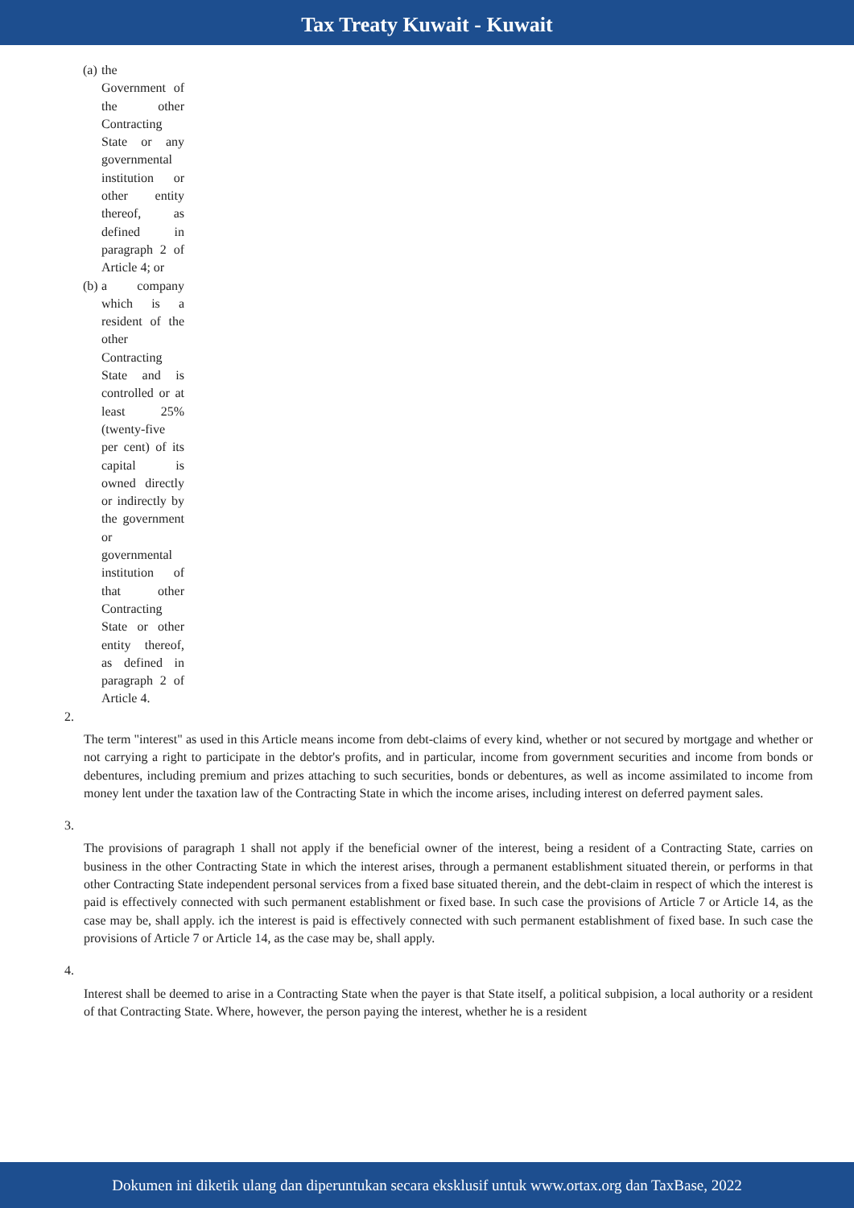Tax Treaty Kuwait - Kuwait
(a) the Government of the other Contracting State or any governmental institution or other entity thereof, as defined in paragraph 2 of Article 4; or
(b) a company which is a resident of the other Contracting State and is controlled or at least 25% (twenty-five per cent) of its capital is owned directly or indirectly by the government or governmental institution of that other Contracting State or other entity thereof, as defined in paragraph 2 of Article 4.
2.
The term "interest" as used in this Article means income from debt-claims of every kind, whether or not secured by mortgage and whether or not carrying a right to participate in the debtor's profits, and in particular, income from government securities and income from bonds or debentures, including premium and prizes attaching to such securities, bonds or debentures, as well as income assimilated to income from money lent under the taxation law of the Contracting State in which the income arises, including interest on deferred payment sales.
3.
The provisions of paragraph 1 shall not apply if the beneficial owner of the interest, being a resident of a Contracting State, carries on business in the other Contracting State in which the interest arises, through a permanent establishment situated therein, or performs in that other Contracting State independent personal services from a fixed base situated therein, and the debt-claim in respect of which the interest is paid is effectively connected with such permanent establishment or fixed base. In such case the provisions of Article 7 or Article 14, as the case may be, shall apply. ich the interest is paid is effectively connected with such permanent establishment of fixed base. In such case the provisions of Article 7 or Article 14, as the case may be, shall apply.
4.
Interest shall be deemed to arise in a Contracting State when the payer is that State itself, a political subpision, a local authority or a resident of that Contracting State. Where, however, the person paying the interest, whether he is a resident
Dokumen ini diketik ulang dan diperuntukan secara eksklusif untuk www.ortax.org dan TaxBase, 2022